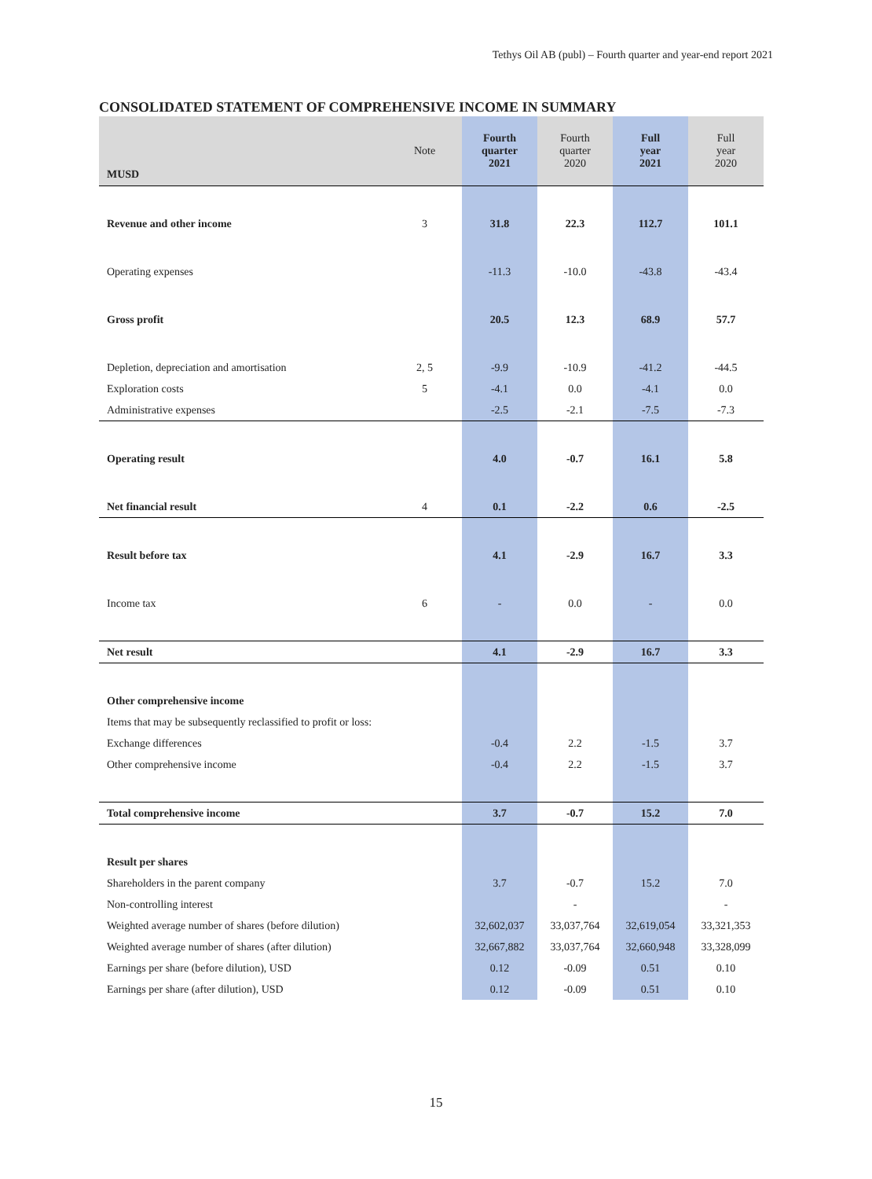Tethys Oil AB (publ) – Fourth quarter and year-end report 2021
CONSOLIDATED STATEMENT OF COMPREHENSIVE INCOME IN SUMMARY
| MUSD | Note | Fourth quarter 2021 | Fourth quarter 2020 | Full year 2021 | Full year 2020 |
| --- | --- | --- | --- | --- | --- |
| Revenue and other income | 3 | 31.8 | 22.3 | 112.7 | 101.1 |
| Operating expenses | | -11.3 | -10.0 | -43.8 | -43.4 |
| Gross profit | | 20.5 | 12.3 | 68.9 | 57.7 |
| Depletion, depreciation and amortisation | 2, 5 | -9.9 | -10.9 | -41.2 | -44.5 |
| Exploration costs | 5 | -4.1 | 0.0 | -4.1 | 0.0 |
| Administrative expenses | | -2.5 | -2.1 | -7.5 | -7.3 |
| Operating result | | 4.0 | -0.7 | 16.1 | 5.8 |
| Net financial result | 4 | 0.1 | -2.2 | 0.6 | -2.5 |
| Result before tax | | 4.1 | -2.9 | 16.7 | 3.3 |
| Income tax | 6 | - | 0.0 | - | 0.0 |
| Net result | | 4.1 | -2.9 | 16.7 | 3.3 |
| Other comprehensive income | | | | | |
| Items that may be subsequently reclassified to profit or loss: | | | | | |
| Exchange differences | | -0.4 | 2.2 | -1.5 | 3.7 |
| Other comprehensive income | | -0.4 | 2.2 | -1.5 | 3.7 |
| Total comprehensive income | | 3.7 | -0.7 | 15.2 | 7.0 |
| Result per shares | | | | | |
| Shareholders in the parent company | | 3.7 | -0.7 | 15.2 | 7.0 |
| Non-controlling interest | | | - | | - |
| Weighted average number of shares (before dilution) | | 32,602,037 | 33,037,764 | 32,619,054 | 33,321,353 |
| Weighted average number of shares (after dilution) | | 32,667,882 | 33,037,764 | 32,660,948 | 33,328,099 |
| Earnings per share (before dilution), USD | | 0.12 | -0.09 | 0.51 | 0.10 |
| Earnings per share (after dilution), USD | | 0.12 | -0.09 | 0.51 | 0.10 |
15